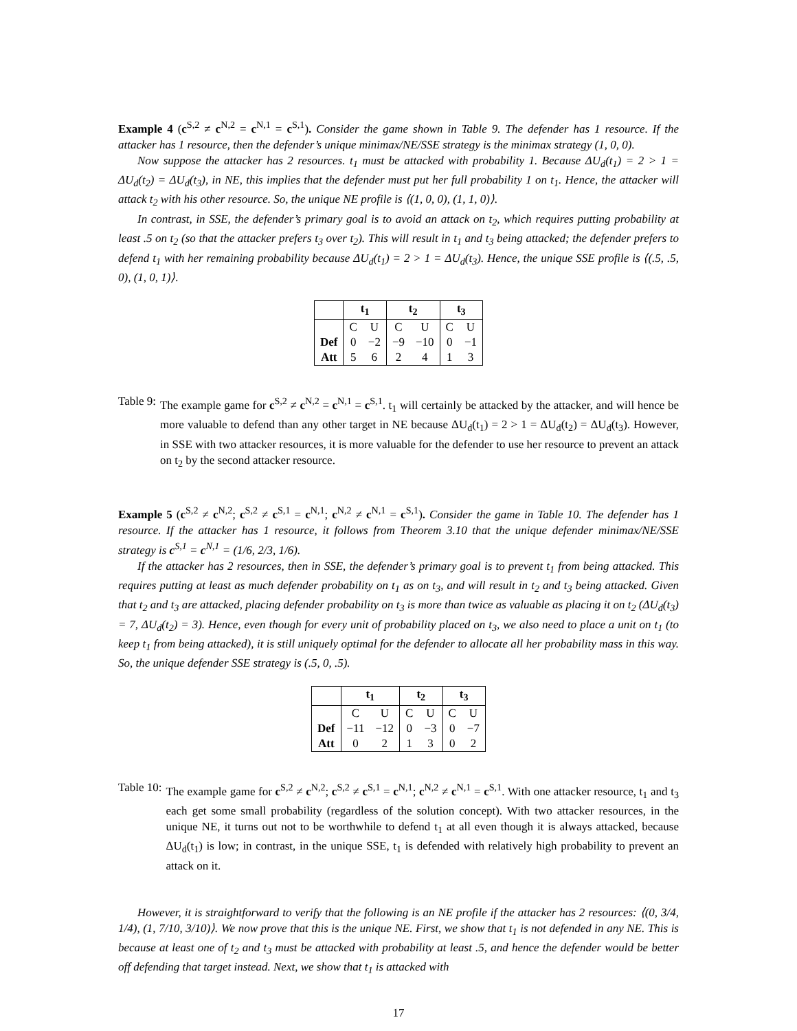Example 4 (c<sup>S,2</sup> ≠ c<sup>N,2</sup> = c<sup>N,1</sup> = c<sup>S,1</sup>). Consider the game shown in Table 9. The defender has 1 resource. If the attacker has 1 resource, then the defender’s unique minimax/NE/SSE strategy is the minimax strategy (1, 0, 0).
Now suppose the attacker has 2 resources. t<sub>1</sub> must be attacked with probability 1. Because ΔU<sub>d</sub>(t<sub>1</sub>) = 2 > 1 = ΔU<sub>d</sub>(t<sub>2</sub>) = ΔU<sub>d</sub>(t<sub>3</sub>), in NE, this implies that the defender must put her full probability 1 on t<sub>1</sub>. Hence, the attacker will attack t<sub>2</sub> with his other resource. So, the unique NE profile is ⟨(1, 0, 0), (1, 1, 0)⟩.
In contrast, in SSE, the defender’s primary goal is to avoid an attack on t<sub>2</sub>, which requires putting probability at least .5 on t<sub>2</sub> (so that the attacker prefers t<sub>3</sub> over t<sub>2</sub>). This will result in t<sub>1</sub> and t<sub>3</sub> being attacked; the defender prefers to defend t<sub>1</sub> with her remaining probability because ΔU<sub>d</sub>(t<sub>1</sub>) = 2 > 1 = ΔU<sub>d</sub>(t<sub>3</sub>). Hence, the unique SSE profile is ⟨(.5, .5, 0), (1, 0, 1)⟩.
| | t<sub>1</sub> | | t<sub>2</sub> | | t<sub>3</sub> | |
| --- | --- | --- | --- | --- | --- | --- |
| | C | U | C | U | C | U |
| Def | 0 | −2 | −9 | −10 | 0 | −1 |
| Att | 5 | 6 | 2 | 4 | 1 | 3 |
Table 9: The example game for c<sup>S,2</sup> ≠ c<sup>N,2</sup> = c<sup>N,1</sup> = c<sup>S,1</sup>. t<sub>1</sub> will certainly be attacked by the attacker, and will hence be more valuable to defend than any other target in NE because ΔU<sub>d</sub>(t<sub>1</sub>) = 2 > 1 = ΔU<sub>d</sub>(t<sub>2</sub>) = ΔU<sub>d</sub>(t<sub>3</sub>). However, in SSE with two attacker resources, it is more valuable for the defender to use her resource to prevent an attack on t<sub>2</sub> by the second attacker resource.
Example 5 (c<sup>S,2</sup> ≠ c<sup>N,2</sup>; c<sup>S,2</sup> ≠ c<sup>S,1</sup> = c<sup>N,1</sup>; c<sup>N,2</sup> ≠ c<sup>N,1</sup> = c<sup>S,1</sup>). Consider the game in Table 10. The defender has 1 resource. If the attacker has 1 resource, it follows from Theorem 3.10 that the unique defender minimax/NE/SSE strategy is c<sup>S,1</sup> = c<sup>N,1</sup> = (1/6, 2/3, 1/6).
If the attacker has 2 resources, then in SSE, the defender’s primary goal is to prevent t<sub>1</sub> from being attacked. This requires putting at least as much defender probability on t<sub>1</sub> as on t<sub>3</sub>, and will result in t<sub>2</sub> and t<sub>3</sub> being attacked. Given that t<sub>2</sub> and t<sub>3</sub> are attacked, placing defender probability on t<sub>3</sub> is more than twice as valuable as placing it on t<sub>2</sub> (ΔU<sub>d</sub>(t<sub>3</sub>) = 7, ΔU<sub>d</sub>(t<sub>2</sub>) = 3). Hence, even though for every unit of probability placed on t<sub>3</sub>, we also need to place a unit on t<sub>1</sub> (to keep t<sub>1</sub> from being attacked), it is still uniquely optimal for the defender to allocate all her probability mass in this way. So, the unique defender SSE strategy is (.5, 0, .5).
| | t<sub>1</sub> | | t<sub>2</sub> | | t<sub>3</sub> | |
| --- | --- | --- | --- | --- | --- | --- |
| | C | U | C | U | C | U |
| Def | −11 | −12 | 0 | −3 | 0 | −7 |
| Att | 0 | 2 | 1 | 3 | 0 | 2 |
Table 10: The example game for c<sup>S,2</sup> ≠ c<sup>N,2</sup>; c<sup>S,2</sup> ≠ c<sup>S,1</sup> = c<sup>N,1</sup>; c<sup>N,2</sup> ≠ c<sup>N,1</sup> = c<sup>S,1</sup>. With one attacker resource, t<sub>1</sub> and t<sub>3</sub> each get some small probability (regardless of the solution concept). With two attacker resources, in the unique NE, it turns out not to be worthwhile to defend t<sub>1</sub> at all even though it is always attacked, because ΔU<sub>d</sub>(t<sub>1</sub>) is low; in contrast, in the unique SSE, t<sub>1</sub> is defended with relatively high probability to prevent an attack on it.
However, it is straightforward to verify that the following is an NE profile if the attacker has 2 resources: ⟨(0, 3/4, 1/4), (1, 7/10, 3/10)⟩. We now prove that this is the unique NE. First, we show that t<sub>1</sub> is not defended in any NE. This is because at least one of t<sub>2</sub> and t<sub>3</sub> must be attacked with probability at least .5, and hence the defender would be better off defending that target instead. Next, we show that t<sub>1</sub> is attacked with
17